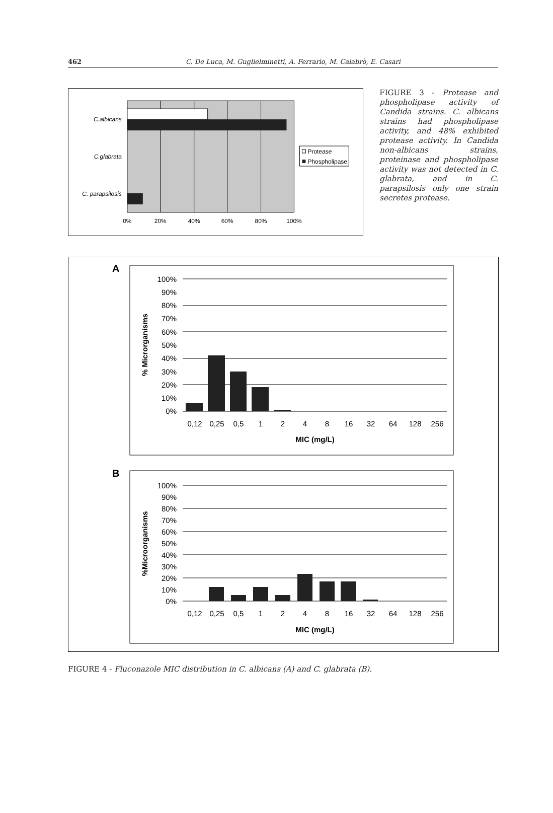462 C. De Luca, M. Guglielminetti, A. Ferrario, M. Calabrò, E. Casari
C.albicans
C.glabrata
C. parapsilosis
0%
20%
40%
60%
80%
100%
Protease
Phospholipase
FIGURE 3 - Protease and phospholipase activity of Candida strains. C. albicans strains had phospholipase activity, and 48% exhibited protease activity. In Candida non-albicans strains, proteinase and phospholipase activity was not detected in C. glabrata, and in C. parapsilosis only one strain secretes protease.
A
100%
90%
80%
70%
60%
50%
40%
30%
20%
10%
0%
0,12
0,25
0,5
1
2
4
8
16
32
64
128
256
MIC (mg/L)
% Microrganisms
B
100%
90%
80%
70%
60%
50%
40%
30%
20%
10%
0%
0,12
0,25
0,5
1
2
4
8
16
32
64
128
256
MIC (mg/L)
%Microorganisms
FIGURE 4 - Fluconazole MIC distribution in C. albicans (A) and C. glabrata (B).